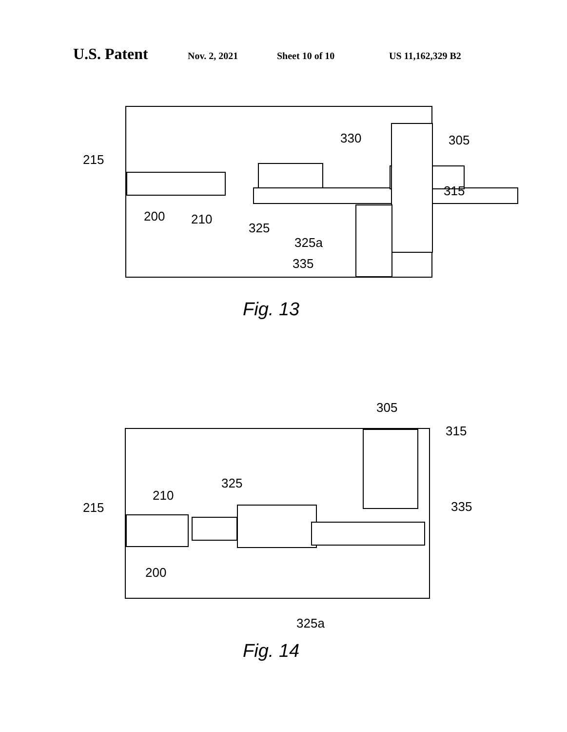U.S. Patent Nov. 2, 2021 Sheet 10 of 10 US 11,162,329 B2
215
200 210
325
325a
335
330 305
315
Fig. 13
305
215
210
325
200
315
335
325a
Fig. 14